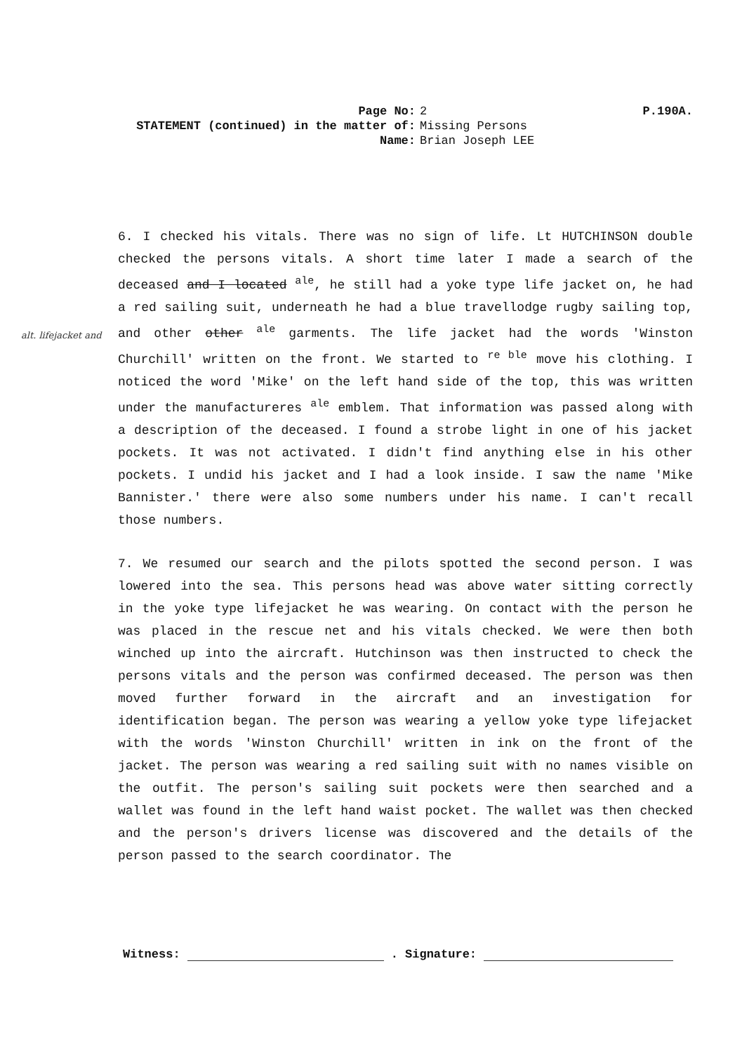Page No: 2 P.190A.
STATEMENT (continued) in the matter of: Missing Persons
Name: Brian Joseph LEE
alt. lifejacket and
6. I checked his vitals. There was no sign of life. Lt HUTCHINSON double checked the persons vitals. A short time later I made a search of the deceased and I located <sup>ale</sup>, he still had a yoke type life jacket on, he had a red sailing suit, underneath he had a blue travellodge rugby sailing top, and other other <sup>ale</sup> garments. The life jacket had the words 'Winston Churchill' written on the front. We started to <sup>re ble</sup> move his clothing. I noticed the word 'Mike' on the left hand side of the top, this was written under the manufactureres <sup>ale</sup> emblem. That information was passed along with a description of the deceased. I found a strobe light in one of his jacket pockets. It was not activated. I didn't find anything else in his other pockets. I undid his jacket and I had a look inside. I saw the name 'Mike Bannister.' there were also some numbers under his name. I can't recall those numbers.
7. We resumed our search and the pilots spotted the second person. I was lowered into the sea. This persons head was above water sitting correctly in the yoke type lifejacket he was wearing. On contact with the person he was placed in the rescue net and his vitals checked. We were then both winched up into the aircraft. Hutchinson was then instructed to check the persons vitals and the person was confirmed deceased. The person was then moved further forward in the aircraft and an investigation for identification began. The person was wearing a yellow yoke type lifejacket with the words 'Winston Churchill' written in ink on the front of the jacket. The person was wearing a red sailing suit with no names visible on the outfit. The person's sailing suit pockets were then searched and a wallet was found in the left hand waist pocket. The wallet was then checked and the person's drivers license was discovered and the details of the person passed to the search coordinator. The
Witness: . Signature: